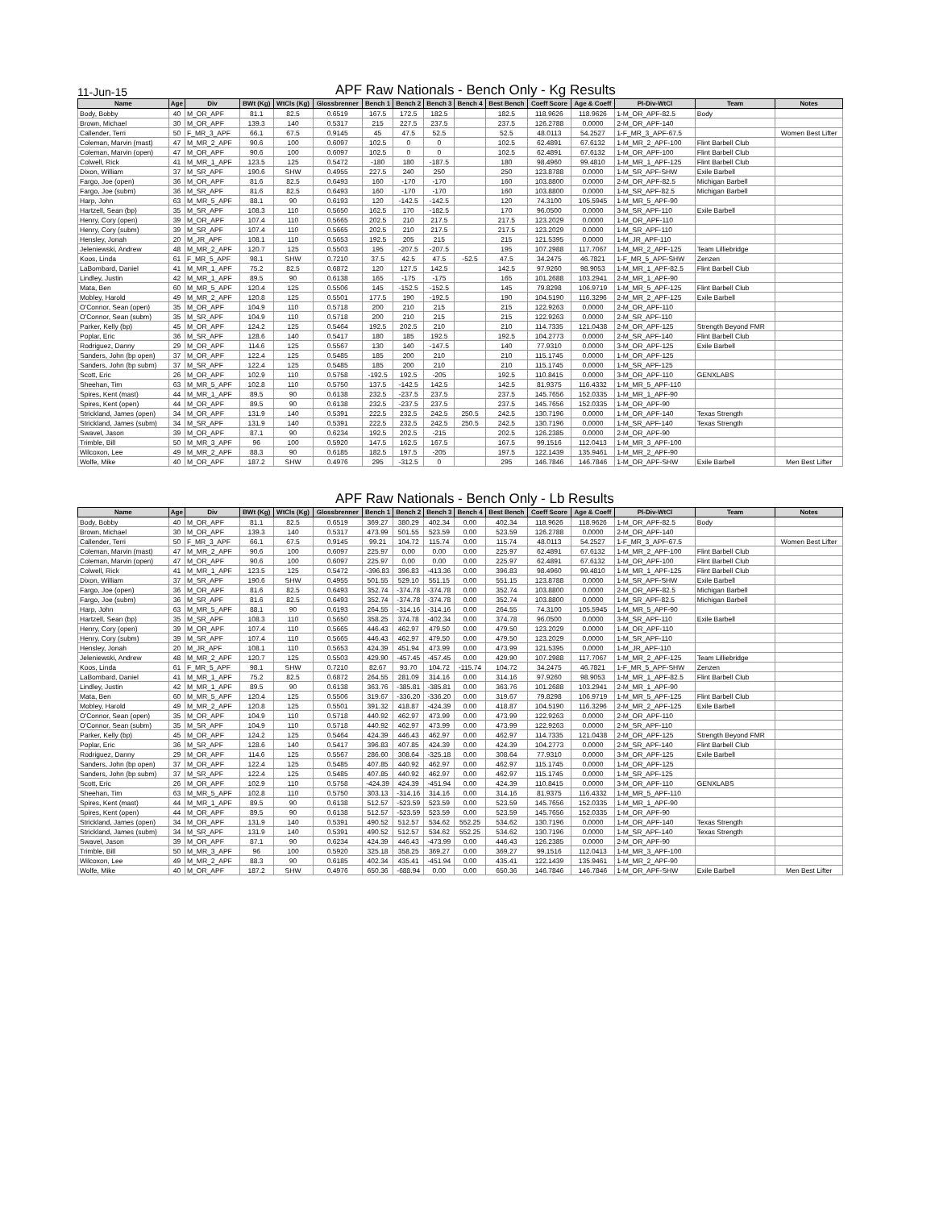11-Jun-15
APF Raw Nationals - Bench Only - Kg Results
| Name | Age | Div | BWt (Kg) | WtCls (Kg) | Glossbrenner | Bench 1 | Bench 2 | Bench 3 | Bench 4 | Best Bench | Coeff Score | Age & Coeff | Pl-Div-WtCl | Team | Notes |
| --- | --- | --- | --- | --- | --- | --- | --- | --- | --- | --- | --- | --- | --- | --- | --- |
| Body, Bobby | 40 | M_OR_APF | 81.1 | 82.5 | 0.6519 | 167.5 | 172.5 | 182.5 | | 182.5 | 118.9626 | 118.9626 | 1-M_OR_APF-82.5 | Body | |
| Brown, Michael | 30 | M_OR_APF | 139.3 | 140 | 0.5317 | 215 | 227.5 | 237.5 | | 237.5 | 126.2788 | 0.0000 | 2-M_OR_APF-140 | | |
| Callender, Terri | 50 | F_MR_3_APF | 66.1 | 67.5 | 0.9145 | 45 | 47.5 | 52.5 | | 52.5 | 48.0113 | 54.2527 | 1-F_MR_3_APF-67.5 | | Women Best Lifter |
| Coleman, Marvin (mast) | 47 | M_MR_2_APF | 90.6 | 100 | 0.6097 | 102.5 | 0 | 0 | | 102.5 | 62.4891 | 67.6132 | 1-M_MR_2_APF-100 | Flint Barbell Club | |
| Coleman, Marvin (open) | 47 | M_OR_APF | 90.6 | 100 | 0.6097 | 102.5 | 0 | 0 | | 102.5 | 62.4891 | 67.6132 | 1-M_OR_APF-100 | Flint Barbell Club | |
| Colwell, Rick | 41 | M_MR_1_APF | 123.5 | 125 | 0.5472 | -180 | 180 | -187.5 | | 180 | 98.4960 | 99.4810 | 1-M_MR_1_APF-125 | Flint Barbell Club | |
| Dixon, William | 37 | M_SR_APF | 190.6 | SHW | 0.4955 | 227.5 | 240 | 250 | | 250 | 123.8788 | 0.0000 | 1-M_SR_APF-SHW | Exile Barbell | |
| Fargo, Joe (open) | 36 | M_OR_APF | 81.6 | 82.5 | 0.6493 | 160 | -170 | -170 | | 160 | 103.8800 | 0.0000 | 2-M_OR_APF-82.5 | Michigan Barbell | |
| Fargo, Joe (subm) | 36 | M_SR_APF | 81.6 | 82.5 | 0.6493 | 160 | -170 | -170 | | 160 | 103.8800 | 0.0000 | 1-M_SR_APF-82.5 | Michigan Barbell | |
| Harp, John | 63 | M_MR_5_APF | 88.1 | 90 | 0.6193 | 120 | -142.5 | -142.5 | | 120 | 74.3100 | 105.5945 | 1-M_MR_5_APF-90 | | |
| Hartzell, Sean (bp) | 35 | M_SR_APF | 108.3 | 110 | 0.5650 | 162.5 | 170 | -182.5 | | 170 | 96.0500 | 0.0000 | 3-M_SR_APF-110 | Exile Barbell | |
| Henry, Cory (open) | 39 | M_OR_APF | 107.4 | 110 | 0.5665 | 202.5 | 210 | 217.5 | | 217.5 | 123.2029 | 0.0000 | 1-M_OR_APF-110 | | |
| Henry, Cory (subm) | 39 | M_SR_APF | 107.4 | 110 | 0.5665 | 202.5 | 210 | 217.5 | | 217.5 | 123.2029 | 0.0000 | 1-M_SR_APF-110 | | |
| Hensley, Jonah | 20 | M_JR_APF | 108.1 | 110 | 0.5653 | 192.5 | 205 | 215 | | 215 | 121.5395 | 0.0000 | 1-M_JR_APF-110 | | |
| Jeleniewski, Andrew | 48 | M_MR_2_APF | 120.7 | 125 | 0.5503 | 195 | -207.5 | -207.5 | | 195 | 107.2988 | 117.7067 | 1-M_MR_2_APF-125 | Team Lilliebridge | |
| Koos, Linda | 61 | F_MR_5_APF | 98.1 | SHW | 0.7210 | 37.5 | 42.5 | 47.5 | -52.5 | 47.5 | 34.2475 | 46.7821 | 1-F_MR_5_APF-SHW | Zenzen | |
| LaBombard, Daniel | 41 | M_MR_1_APF | 75.2 | 82.5 | 0.6872 | 120 | 127.5 | 142.5 | | 142.5 | 97.9260 | 98.9053 | 1-M_MR_1_APF-82.5 | Flint Barbell Club | |
| Lindley, Justin | 42 | M_MR_1_APF | 89.5 | 90 | 0.6138 | 165 | -175 | -175 | | 165 | 101.2688 | 103.2941 | 2-M_MR_1_APF-90 | | |
| Mata, Ben | 60 | M_MR_5_APF | 120.4 | 125 | 0.5506 | 145 | -152.5 | -152.5 | | 145 | 79.8298 | 106.9719 | 1-M_MR_5_APF-125 | Flint Barbell Club | |
| Mobley, Harold | 49 | M_MR_2_APF | 120.8 | 125 | 0.5501 | 177.5 | 190 | -192.5 | | 190 | 104.5190 | 116.3296 | 2-M_MR_2_APF-125 | Exile Barbell | |
| O'Connor, Sean (open) | 35 | M_OR_APF | 104.9 | 110 | 0.5718 | 200 | 210 | 215 | | 215 | 122.9263 | 0.0000 | 2-M_OR_APF-110 | | |
| O'Connor, Sean (subm) | 35 | M_SR_APF | 104.9 | 110 | 0.5718 | 200 | 210 | 215 | | 215 | 122.9263 | 0.0000 | 2-M_SR_APF-110 | | |
| Parker, Kelly (bp) | 45 | M_OR_APF | 124.2 | 125 | 0.5464 | 192.5 | 202.5 | 210 | | 210 | 114.7335 | 121.0438 | 2-M_OR_APF-125 | Strength Beyond FMR | |
| Poplar, Eric | 36 | M_SR_APF | 128.6 | 140 | 0.5417 | 180 | 185 | 192.5 | | 192.5 | 104.2773 | 0.0000 | 2-M_SR_APF-140 | Flint Barbell Club | |
| Rodriguez, Danny | 29 | M_OR_APF | 114.6 | 125 | 0.5567 | 130 | 140 | -147.5 | | 140 | 77.9310 | 0.0000 | 3-M_OR_APF-125 | Exile Barbell | |
| Sanders, John (bp open) | 37 | M_OR_APF | 122.4 | 125 | 0.5485 | 185 | 200 | 210 | | 210 | 115.1745 | 0.0000 | 1-M_OR_APF-125 | | |
| Sanders, John (bp subm) | 37 | M_SR_APF | 122.4 | 125 | 0.5485 | 185 | 200 | 210 | | 210 | 115.1745 | 0.0000 | 1-M_SR_APF-125 | | |
| Scott, Eric | 26 | M_OR_APF | 102.9 | 110 | 0.5758 | -192.5 | 192.5 | -205 | | 192.5 | 110.8415 | 0.0000 | 3-M_OR_APF-110 | GENXLABS | |
| Sheehan, Tim | 63 | M_MR_5_APF | 102.8 | 110 | 0.5750 | 137.5 | -142.5 | 142.5 | | 142.5 | 81.9375 | 116.4332 | 1-M_MR_5_APF-110 | | |
| Spires, Kent (mast) | 44 | M_MR_1_APF | 89.5 | 90 | 0.6138 | 232.5 | -237.5 | 237.5 | | 237.5 | 145.7656 | 152.0335 | 1-M_MR_1_APF-90 | | |
| Spires, Kent (open) | 44 | M_OR_APF | 89.5 | 90 | 0.6138 | 232.5 | -237.5 | 237.5 | | 237.5 | 145.7656 | 152.0335 | 1-M_OR_APF-90 | | |
| Strickland, James (open) | 34 | M_OR_APF | 131.9 | 140 | 0.5391 | 222.5 | 232.5 | 242.5 | 250.5 | 242.5 | 130.7196 | 0.0000 | 1-M_OR_APF-140 | Texas Strength | |
| Strickland, James (subm) | 34 | M_SR_APF | 131.9 | 140 | 0.5391 | 222.5 | 232.5 | 242.5 | 250.5 | 242.5 | 130.7196 | 0.0000 | 1-M_SR_APF-140 | Texas Strength | |
| Swavel, Jason | 39 | M_OR_APF | 87.1 | 90 | 0.6234 | 192.5 | 202.5 | -215 | | 202.5 | 126.2385 | 0.0000 | 2-M_OR_APF-90 | | |
| Trimble, Bill | 50 | M_MR_3_APF | 96 | 100 | 0.5920 | 147.5 | 162.5 | 167.5 | | 167.5 | 99.1516 | 112.0413 | 1-M_MR_3_APF-100 | | |
| Wilcoxon, Lee | 49 | M_MR_2_APF | 88.3 | 90 | 0.6185 | 182.5 | 197.5 | -205 | | 197.5 | 122.1439 | 135.9461 | 1-M_MR_2_APF-90 | | |
| Wolfe, Mike | 40 | M_OR_APF | 187.2 | SHW | 0.4976 | 295 | -312.5 | 0 | | 295 | 146.7846 | 146.7846 | 1-M_OR_APF-SHW | Exile Barbell | Men Best Lifter |
APF Raw Nationals - Bench Only - Lb Results
| Name | Age | Div | BWt (Kg) | WtCls (Kg) | Glossbrenner | Bench 1 | Bench 2 | Bench 3 | Bench 4 | Best Bench | Coeff Score | Age & Coeff | Pl-Div-WtCl | Team | Notes |
| --- | --- | --- | --- | --- | --- | --- | --- | --- | --- | --- | --- | --- | --- | --- | --- |
| Body, Bobby | 40 | M_OR_APF | 81.1 | 82.5 | 0.6519 | 369.27 | 380.29 | 402.34 | 0.00 | 402.34 | 118.9626 | 118.9626 | 1-M_OR_APF-82.5 | Body | |
| Brown, Michael | 30 | M_OR_APF | 139.3 | 140 | 0.5317 | 473.99 | 501.55 | 523.59 | 0.00 | 523.59 | 126.2788 | 0.0000 | 2-M_OR_APF-140 | | |
| Callender, Terri | 50 | F_MR_3_APF | 66.1 | 67.5 | 0.9145 | 99.21 | 104.72 | 115.74 | 0.00 | 115.74 | 48.0113 | 54.2527 | 1-F_MR_3_APF-67.5 | | Women Best Lifter |
| Coleman, Marvin (mast) | 47 | M_MR_2_APF | 90.6 | 100 | 0.6097 | 225.97 | 0.00 | 0.00 | 0.00 | 225.97 | 62.4891 | 67.6132 | 1-M_MR_2_APF-100 | Flint Barbell Club | |
| Coleman, Marvin (open) | 47 | M_OR_APF | 90.6 | 100 | 0.6097 | 225.97 | 0.00 | 0.00 | 0.00 | 225.97 | 62.4891 | 67.6132 | 1-M_OR_APF-100 | Flint Barbell Club | |
| Colwell, Rick | 41 | M_MR_1_APF | 123.5 | 125 | 0.5472 | -396.83 | 396.83 | -413.36 | 0.00 | 396.83 | 98.4960 | 99.4810 | 1-M_MR_1_APF-125 | Flint Barbell Club | |
| Dixon, William | 37 | M_SR_APF | 190.6 | SHW | 0.4955 | 501.55 | 529.10 | 551.15 | 0.00 | 551.15 | 123.8788 | 0.0000 | 1-M_SR_APF-SHW | Exile Barbell | |
| Fargo, Joe (open) | 36 | M_OR_APF | 81.6 | 82.5 | 0.6493 | 352.74 | -374.78 | -374.78 | 0.00 | 352.74 | 103.8800 | 0.0000 | 2-M_OR_APF-82.5 | Michigan Barbell | |
| Fargo, Joe (subm) | 36 | M_SR_APF | 81.6 | 82.5 | 0.6493 | 352.74 | -374.78 | -374.78 | 0.00 | 352.74 | 103.8800 | 0.0000 | 1-M_SR_APF-82.5 | Michigan Barbell | |
| Harp, John | 63 | M_MR_5_APF | 88.1 | 90 | 0.6193 | 264.55 | -314.16 | -314.16 | 0.00 | 264.55 | 74.3100 | 105.5945 | 1-M_MR_5_APF-90 | | |
| Hartzell, Sean (bp) | 35 | M_SR_APF | 108.3 | 110 | 0.5650 | 358.25 | 374.78 | -402.34 | 0.00 | 374.78 | 96.0500 | 0.0000 | 3-M_SR_APF-110 | Exile Barbell | |
| Henry, Cory (open) | 39 | M_OR_APF | 107.4 | 110 | 0.5665 | 446.43 | 462.97 | 479.50 | 0.00 | 479.50 | 123.2029 | 0.0000 | 1-M_OR_APF-110 | | |
| Henry, Cory (subm) | 39 | M_SR_APF | 107.4 | 110 | 0.5665 | 446.43 | 462.97 | 479.50 | 0.00 | 479.50 | 123.2029 | 0.0000 | 1-M_SR_APF-110 | | |
| Hensley, Jonah | 20 | M_JR_APF | 108.1 | 110 | 0.5653 | 424.39 | 451.94 | 473.99 | 0.00 | 473.99 | 121.5395 | 0.0000 | 1-M_JR_APF-110 | | |
| Jeleniewski, Andrew | 48 | M_MR_2_APF | 120.7 | 125 | 0.5503 | 429.90 | -457.45 | -457.45 | 0.00 | 429.90 | 107.2988 | 117.7067 | 1-M_MR_2_APF-125 | Team Lilliebridge | |
| Koos, Linda | 61 | F_MR_5_APF | 98.1 | SHW | 0.7210 | 82.67 | 93.70 | 104.72 | -115.74 | 104.72 | 34.2475 | 46.7821 | 1-F_MR_5_APF-SHW | Zenzen | |
| LaBombard, Daniel | 41 | M_MR_1_APF | 75.2 | 82.5 | 0.6872 | 264.55 | 281.09 | 314.16 | 0.00 | 314.16 | 97.9260 | 98.9053 | 1-M_MR_1_APF-82.5 | Flint Barbell Club | |
| Lindley, Justin | 42 | M_MR_1_APF | 89.5 | 90 | 0.6138 | 363.76 | -385.81 | -385.81 | 0.00 | 363.76 | 101.2688 | 103.2941 | 2-M_MR_1_APF-90 | | |
| Mata, Ben | 60 | M_MR_5_APF | 120.4 | 125 | 0.5506 | 319.67 | -336.20 | -336.20 | 0.00 | 319.67 | 79.8298 | 106.9719 | 1-M_MR_5_APF-125 | Flint Barbell Club | |
| Mobley, Harold | 49 | M_MR_2_APF | 120.8 | 125 | 0.5501 | 391.32 | 418.87 | -424.39 | 0.00 | 418.87 | 104.5190 | 116.3296 | 2-M_MR_2_APF-125 | Exile Barbell | |
| O'Connor, Sean (open) | 35 | M_OR_APF | 104.9 | 110 | 0.5718 | 440.92 | 462.97 | 473.99 | 0.00 | 473.99 | 122.9263 | 0.0000 | 2-M_OR_APF-110 | | |
| O'Connor, Sean (subm) | 35 | M_SR_APF | 104.9 | 110 | 0.5718 | 440.92 | 462.97 | 473.99 | 0.00 | 473.99 | 122.9263 | 0.0000 | 2-M_SR_APF-110 | | |
| Parker, Kelly (bp) | 45 | M_OR_APF | 124.2 | 125 | 0.5464 | 424.39 | 446.43 | 462.97 | 0.00 | 462.97 | 114.7335 | 121.0438 | 2-M_OR_APF-125 | Strength Beyond FMR | |
| Poplar, Eric | 36 | M_SR_APF | 128.6 | 140 | 0.5417 | 396.83 | 407.85 | 424.39 | 0.00 | 424.39 | 104.2773 | 0.0000 | 2-M_SR_APF-140 | Flint Barbell Club | |
| Rodriguez, Danny | 29 | M_OR_APF | 114.6 | 125 | 0.5567 | 286.60 | 308.64 | -325.18 | 0.00 | 308.64 | 77.9310 | 0.0000 | 3-M_OR_APF-125 | Exile Barbell | |
| Sanders, John (bp open) | 37 | M_OR_APF | 122.4 | 125 | 0.5485 | 407.85 | 440.92 | 462.97 | 0.00 | 462.97 | 115.1745 | 0.0000 | 1-M_OR_APF-125 | | |
| Sanders, John (bp subm) | 37 | M_SR_APF | 122.4 | 125 | 0.5485 | 407.85 | 440.92 | 462.97 | 0.00 | 462.97 | 115.1745 | 0.0000 | 1-M_SR_APF-125 | | |
| Scott, Eric | 26 | M_OR_APF | 102.9 | 110 | 0.5758 | -424.39 | 424.39 | -451.94 | 0.00 | 424.39 | 110.8415 | 0.0000 | 3-M_OR_APF-110 | GENXLABS | |
| Sheehan, Tim | 63 | M_MR_5_APF | 102.8 | 110 | 0.5750 | 303.13 | -314.16 | 314.16 | 0.00 | 314.16 | 81.9375 | 116.4332 | 1-M_MR_5_APF-110 | | |
| Spires, Kent (mast) | 44 | M_MR_1_APF | 89.5 | 90 | 0.6138 | 512.57 | -523.59 | 523.59 | 0.00 | 523.59 | 145.7656 | 152.0335 | 1-M_MR_1_APF-90 | | |
| Spires, Kent (open) | 44 | M_OR_APF | 89.5 | 90 | 0.6138 | 512.57 | -523.59 | 523.59 | 0.00 | 523.59 | 145.7656 | 152.0335 | 1-M_OR_APF-90 | | |
| Strickland, James (open) | 34 | M_OR_APF | 131.9 | 140 | 0.5391 | 490.52 | 512.57 | 534.62 | 552.25 | 534.62 | 130.7196 | 0.0000 | 1-M_OR_APF-140 | Texas Strength | |
| Strickland, James (subm) | 34 | M_SR_APF | 131.9 | 140 | 0.5391 | 490.52 | 512.57 | 534.62 | 552.25 | 534.62 | 130.7196 | 0.0000 | 1-M_SR_APF-140 | Texas Strength | |
| Swavel, Jason | 39 | M_OR_APF | 87.1 | 90 | 0.6234 | 424.39 | 446.43 | -473.99 | 0.00 | 446.43 | 126.2385 | 0.0000 | 2-M_OR_APF-90 | | |
| Trimble, Bill | 50 | M_MR_3_APF | 96 | 100 | 0.5920 | 325.18 | 358.25 | 369.27 | 0.00 | 369.27 | 99.1516 | 112.0413 | 1-M_MR_3_APF-100 | | |
| Wilcoxon, Lee | 49 | M_MR_2_APF | 88.3 | 90 | 0.6185 | 402.34 | 435.41 | -451.94 | 0.00 | 435.41 | 122.1439 | 135.9461 | 1-M_MR_2_APF-90 | | |
| Wolfe, Mike | 40 | M_OR_APF | 187.2 | SHW | 0.4976 | 650.36 | -688.94 | 0.00 | 0.00 | 650.36 | 146.7846 | 146.7846 | 1-M_OR_APF-SHW | Exile Barbell | Men Best Lifter |